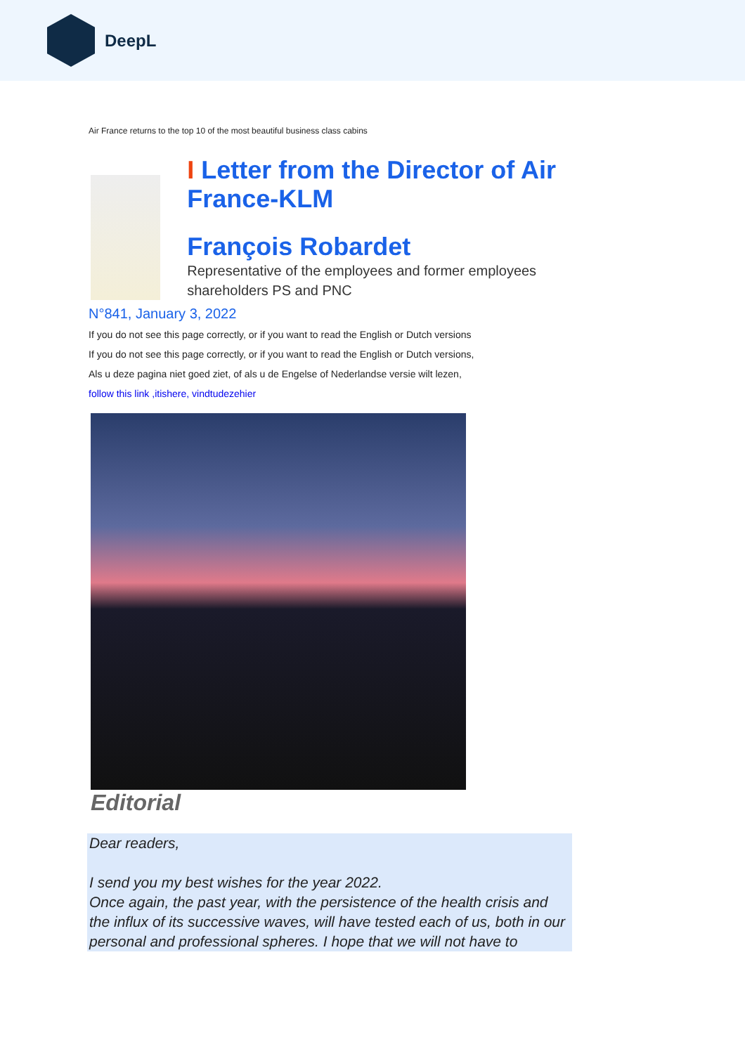DeepL
Air France returns to the top 10 of the most beautiful business class cabins
I Letter from the Director of Air France-KLM
François Robardet
Representative of the employees and former employees shareholders PS and PNC
N°841, January 3, 2022
If you do not see this page correctly, or if you want to read the English or Dutch versions
If you do not see this page correctly, or if you want to read the English or Dutch versions,
Als u deze pagina niet goed ziet, of als u de Engelse of Nederlandse versie wilt lezen,
follow this link ,itishere, vindtudezehier
Editorial
Dear readers,
I send you my best wishes for the year 2022.
Once again, the past year, with the persistence of the health crisis and the influx of its successive waves, will have tested each of us, both in our personal and professional spheres. I hope that we will not have to